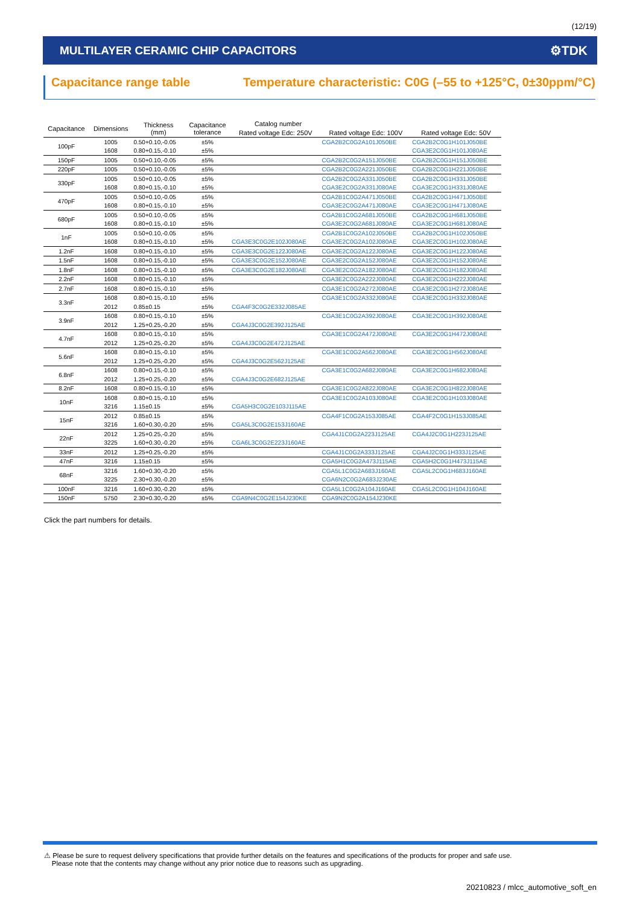(12/19)
MULTILAYER CERAMIC CHIP CAPACITORS
⚙TDK
Capacitance range table Temperature characteristic: C0G (–55 to +125°C, 0±30ppm/°C)
| Capacitance | Dimensions | Thickness (mm) | Capacitance tolerance | Catalog number | | |
| --- | --- | --- | --- | --- | --- | --- |
| | | | | Rated voltage Edc: 250V | Rated voltage Edc: 100V | Rated voltage Edc: 50V |
| 100pF | 1005 | 0.50+0.10,-0.05 | ±5% | | CGA2B2C0G2A101J050BE | CGA2B2C0G1H101J050BE |
| | 1608 | 0.80+0.15,-0.10 | ±5% | | | CGA3E2C0G1H101J080AE |
| 150pF | 1005 | 0.50+0.10,-0.05 | ±5% | | CGA2B2C0G2A151J050BE | CGA2B2C0G1H151J050BE |
| 220pF | 1005 | 0.50+0.10,-0.05 | ±5% | | CGA2B2C0G2A221J050BE | CGA2B2C0G1H221J050BE |
| 330pF | 1005 | 0.50+0.10,-0.05 | ±5% | | CGA2B2C0G2A331J050BE | CGA2B2C0G1H331J050BE |
| | 1608 | 0.80+0.15,-0.10 | ±5% | | CGA3E2C0G2A331J080AE | CGA3E2C0G1H331J080AE |
| 470pF | 1005 | 0.50+0.10,-0.05 | ±5% | | CGA2B1C0G2A471J050BE | CGA2B2C0G1H471J050BE |
| | 1608 | 0.80+0.15,-0.10 | ±5% | | CGA3E2C0G2A471J080AE | CGA3E2C0G1H471J080AE |
| 680pF | 1005 | 0.50+0.10,-0.05 | ±5% | | CGA2B1C0G2A681J050BE | CGA2B2C0G1H681J050BE |
| | 1608 | 0.80+0.15,-0.10 | ±5% | | CGA3E2C0G2A681J080AE | CGA3E2C0G1H681J080AE |
| 1nF | 1005 | 0.50+0.10,-0.05 | ±5% | | CGA2B1C0G2A102J050BE | CGA2B2C0G1H102J050BE |
| | 1608 | 0.80+0.15,-0.10 | ±5% | CGA3E3C0G2E102J080AE | CGA3E2C0G2A102J080AE | CGA3E2C0G1H102J080AE |
| 1.2nF | 1608 | 0.80+0.15,-0.10 | ±5% | CGA3E3C0G2E122J080AE | CGA3E2C0G2A122J080AE | CGA3E2C0G1H122J080AE |
| 1.5nF | 1608 | 0.80+0.15,-0.10 | ±5% | CGA3E3C0G2E152J080AE | CGA3E2C0G2A152J080AE | CGA3E2C0G1H152J080AE |
| 1.8nF | 1608 | 0.80+0.15,-0.10 | ±5% | CGA3E3C0G2E182J080AE | CGA3E2C0G2A182J080AE | CGA3E2C0G1H182J080AE |
| 2.2nF | 1608 | 0.80+0.15,-0.10 | ±5% | | CGA3E2C0G2A222J080AE | CGA3E2C0G1H222J080AE |
| 2.7nF | 1608 | 0.80+0.15,-0.10 | ±5% | | CGA3E1C0G2A272J080AE | CGA3E2C0G1H272J080AE |
| 3.3nF | 1608 | 0.80+0.15,-0.10 | ±5% | | CGA3E1C0G2A332J080AE | CGA3E2C0G1H332J080AE |
| | 2012 | 0.85±0.15 | ±5% | CGA4F3C0G2E332J085AE | | |
| 3.9nF | 1608 | 0.80+0.15,-0.10 | ±5% | | CGA3E1C0G2A392J080AE | CGA3E2C0G1H392J080AE |
| | 2012 | 1.25+0.25,-0.20 | ±5% | CGA4J3C0G2E392J125AE | | |
| 4.7nF | 1608 | 0.80+0.15,-0.10 | ±5% | | CGA3E1C0G2A472J080AE | CGA3E2C0G1H472J080AE |
| | 2012 | 1.25+0.25,-0.20 | ±5% | CGA4J3C0G2E472J125AE | | |
| 5.6nF | 1608 | 0.80+0.15,-0.10 | ±5% | | CGA3E1C0G2A562J080AE | CGA3E2C0G1H562J080AE |
| | 2012 | 1.25+0.25,-0.20 | ±5% | CGA4J3C0G2E562J125AE | | |
| 6.8nF | 1608 | 0.80+0.15,-0.10 | ±5% | | CGA3E1C0G2A682J080AE | CGA3E2C0G1H682J080AE |
| | 2012 | 1.25+0.25,-0.20 | ±5% | CGA4J3C0G2E682J125AE | | |
| 8.2nF | 1608 | 0.80+0.15,-0.10 | ±5% | | CGA3E1C0G2A822J080AE | CGA3E2C0G1H822J080AE |
| 10nF | 1608 | 0.80+0.15,-0.10 | ±5% | | CGA3E1C0G2A103J080AE | CGA3E2C0G1H103J080AE |
| | 3216 | 1.15±0.15 | ±5% | CGA5H3C0G2E103J115AE | | |
| 15nF | 2012 | 0.85±0.15 | ±5% | | CGA4F1C0G2A153J085AE | CGA4F2C0G1H153J085AE |
| | 3216 | 1.60+0.30,-0.20 | ±5% | CGA5L3C0G2E153J160AE | | |
| 22nF | 2012 | 1.25+0.25,-0.20 | ±5% | | CGA4J1C0G2A223J125AE | CGA4J2C0G1H223J125AE |
| | 3225 | 1.60+0.30,-0.20 | ±5% | CGA6L3C0G2E223J160AE | | |
| 33nF | 2012 | 1.25+0.25,-0.20 | ±5% | | CGA4J1C0G2A333J125AE | CGA4J2C0G1H333J125AE |
| 47nF | 3216 | 1.15±0.15 | ±5% | | CGA5H1C0G2A473J115AE | CGA5H2C0G1H473J115AE |
| 68nF | 3216 | 1.60+0.30,-0.20 | ±5% | | CGA5L1C0G2A683J160AE | CGA5L2C0G1H683J160AE |
| | 3225 | 2.30+0.30,-0.20 | ±5% | | CGA6N2C0G2A683J230AE | |
| 100nF | 3216 | 1.60+0.30,-0.20 | ±5% | | CGA5L1C0G2A104J160AE | CGA5L2C0G1H104J160AE |
| 150nF | 5750 | 2.30+0.30,-0.20 | ±5% | CGA9N4C0G2E154J230KE | CGA9N2C0G2A154J230KE | |
Click the part numbers for details.
⚠ Please be sure to request delivery specifications that provide further details on the features and specifications of the products for proper and safe use.
Please note that the contents may change without any prior notice due to reasons such as upgrading.
20210823 / mlcc_automotive_soft_en